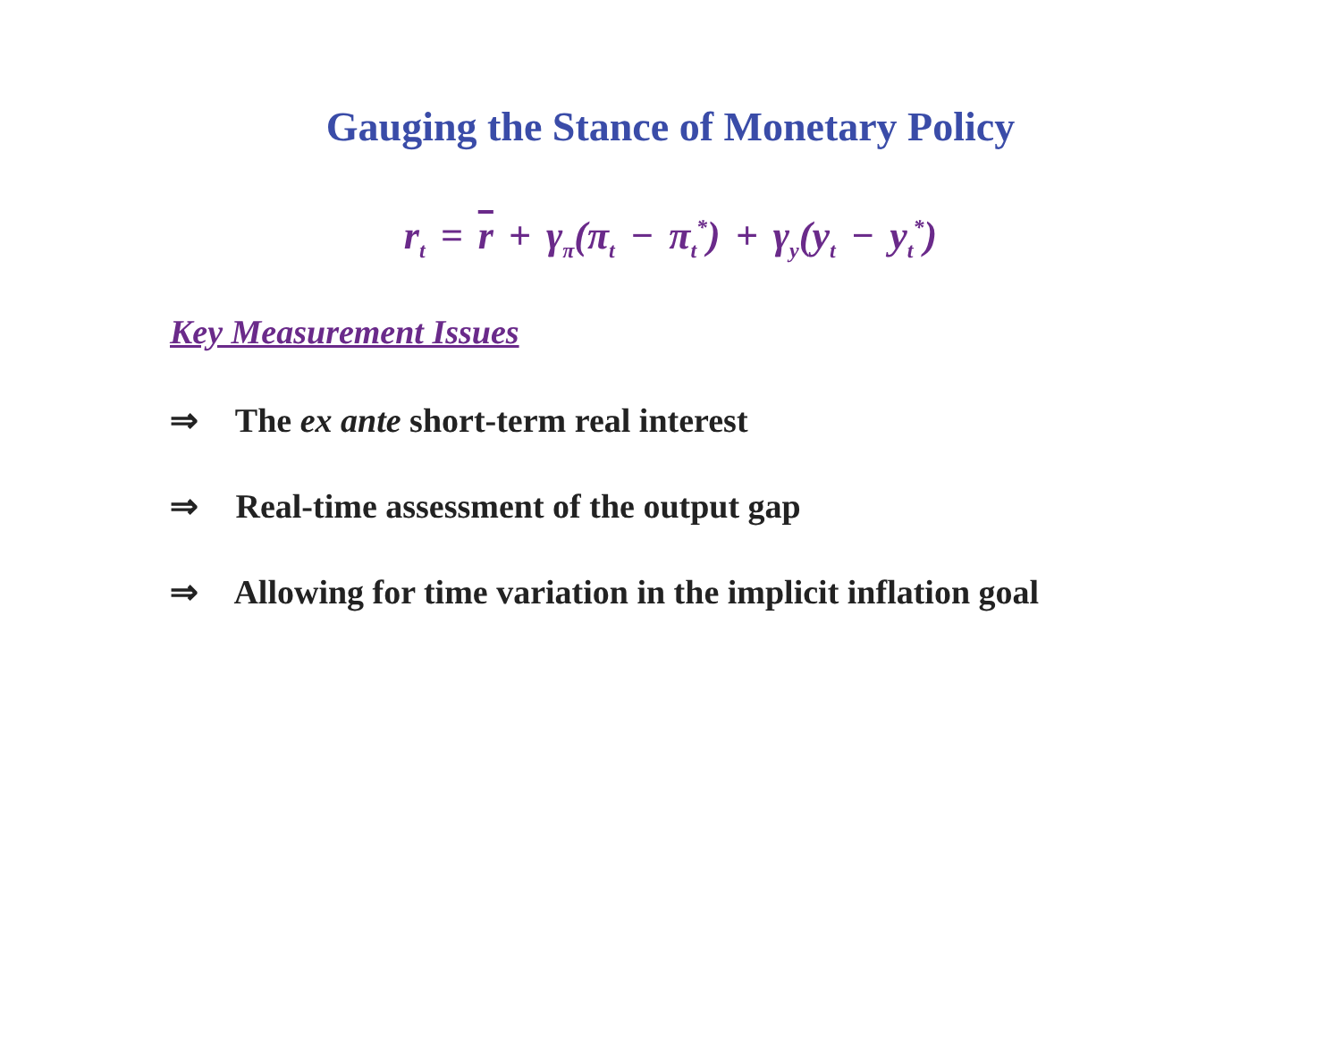Gauging the Stance of Monetary Policy
r<sub>t</sub> = r + γ<sub>π</sub>(π<sub>t</sub> − π<sub>t</sub><sup>*</sup>) + γ<sub>y</sub>(y<sub>t</sub> − y<sub>t</sub><sup>*</sup>)
Key Measurement Issues
⇒ The ex ante short-term real interest
⇒ Real-time assessment of the output gap
⇒ Allowing for time variation in the implicit inflation goal